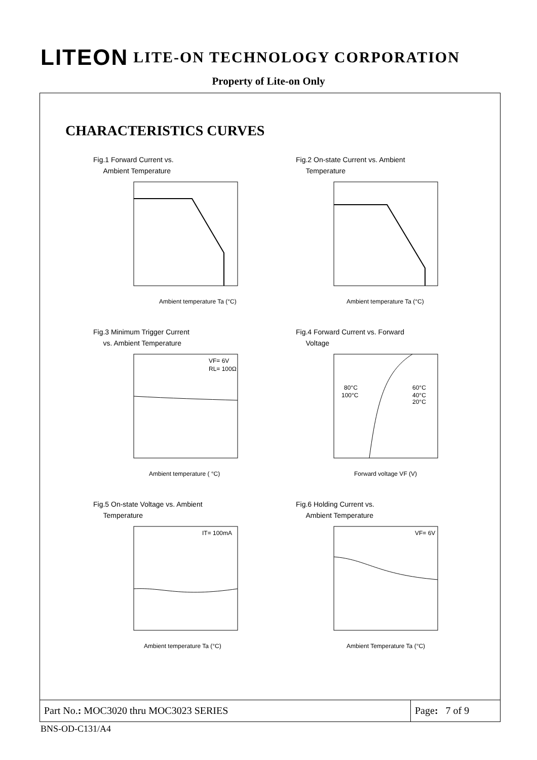LITEON LITE-ON TECHNOLOGY CORPORATION
Property of Lite-on Only
CHARACTERISTICS CURVES
Fig.1 Forward Current vs.
Ambient Temperature
Ambient temperature Ta (°C)
Fig.2 On-state Current vs. Ambient
Temperature
Ambient temperature Ta (°C)
Fig.3 Minimum Trigger Current
vs. Ambient Temperature
VF= 6V
RL= 100Ω
Ambient temperature ( °C)
Fig.4 Forward Current vs. Forward
Voltage
80°C
100°C
60°C
40°C
20°C
Forward voltage VF (V)
Fig.5 On-state Voltage vs. Ambient
Temperature
IT= 100mA
Ambient temperature Ta (°C)
Fig.6 Holding Current vs.
Ambient Temperature
VF= 6V
Ambient Temperature Ta (°C)
Part No.: MOC3020 thru MOC3023 SERIES
Page: 7 of 9
BNS-OD-C131/A4